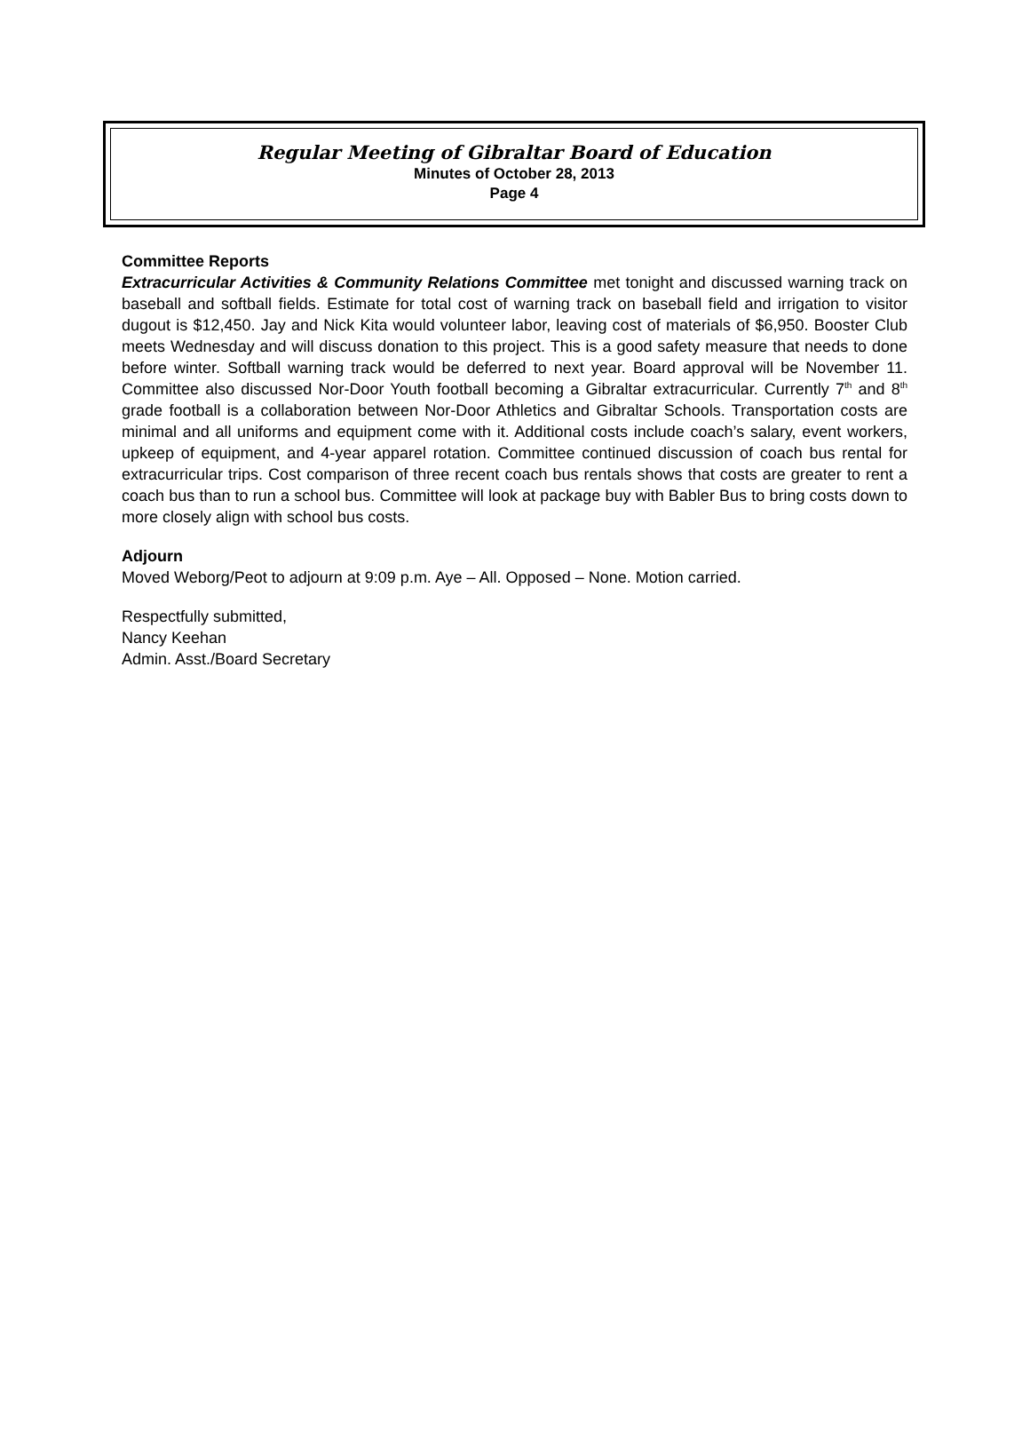Regular Meeting of Gibraltar Board of Education
Minutes of October 28, 2013
Page 4
Committee Reports
Extracurricular Activities & Community Relations Committee met tonight and discussed warning track on baseball and softball fields. Estimate for total cost of warning track on baseball field and irrigation to visitor dugout is $12,450. Jay and Nick Kita would volunteer labor, leaving cost of materials of $6,950. Booster Club meets Wednesday and will discuss donation to this project. This is a good safety measure that needs to done before winter. Softball warning track would be deferred to next year. Board approval will be November 11. Committee also discussed Nor-Door Youth football becoming a Gibraltar extracurricular. Currently 7<sup>th</sup> and 8<sup>th</sup> grade football is a collaboration between Nor-Door Athletics and Gibraltar Schools. Transportation costs are minimal and all uniforms and equipment come with it. Additional costs include coach’s salary, event workers, upkeep of equipment, and 4-year apparel rotation. Committee continued discussion of coach bus rental for extracurricular trips. Cost comparison of three recent coach bus rentals shows that costs are greater to rent a coach bus than to run a school bus. Committee will look at package buy with Babler Bus to bring costs down to more closely align with school bus costs.
Adjourn
Moved Weborg/Peot to adjourn at 9:09 p.m. Aye – All. Opposed – None. Motion carried.
Respectfully submitted,
Nancy Keehan
Admin. Asst./Board Secretary